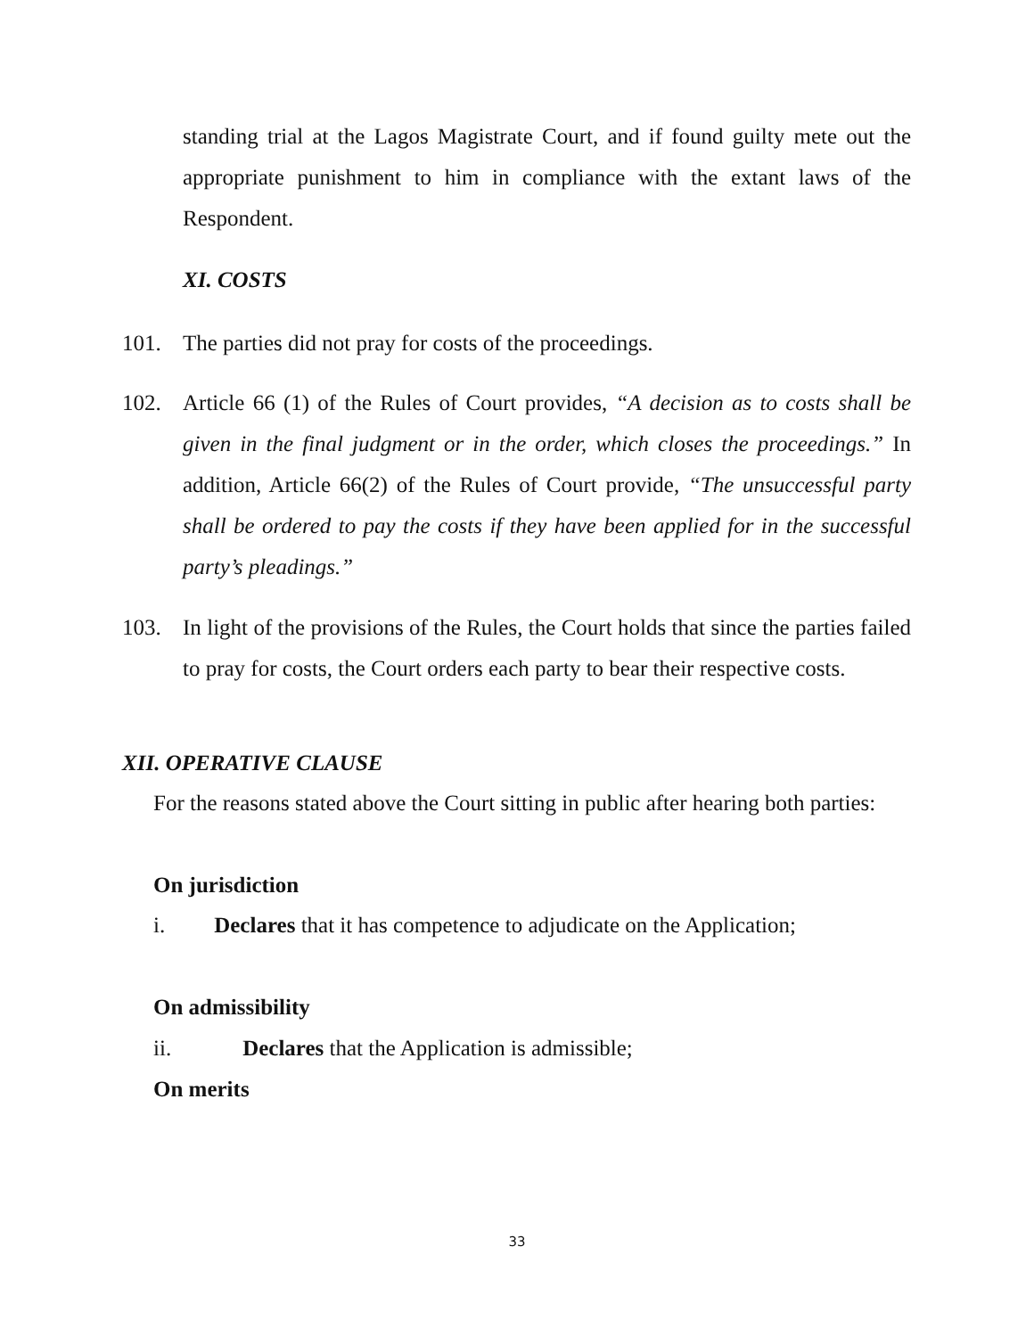standing trial at the Lagos Magistrate Court, and if found guilty mete out the appropriate punishment to him in compliance with the extant laws of the Respondent.
XI. COSTS
101. The parties did not pray for costs of the proceedings.
102. Article 66 (1) of the Rules of Court provides, “A decision as to costs shall be given in the final judgment or in the order, which closes the proceedings.” In addition, Article 66(2) of the Rules of Court provide, “The unsuccessful party shall be ordered to pay the costs if they have been applied for in the successful party’s pleadings.”
103. In light of the provisions of the Rules, the Court holds that since the parties failed to pray for costs, the Court orders each party to bear their respective costs.
XII. OPERATIVE CLAUSE
For the reasons stated above the Court sitting in public after hearing both parties:
On jurisdiction
i. Declares that it has competence to adjudicate on the Application;
On admissibility
ii. Declares that the Application is admissible;
On merits
33